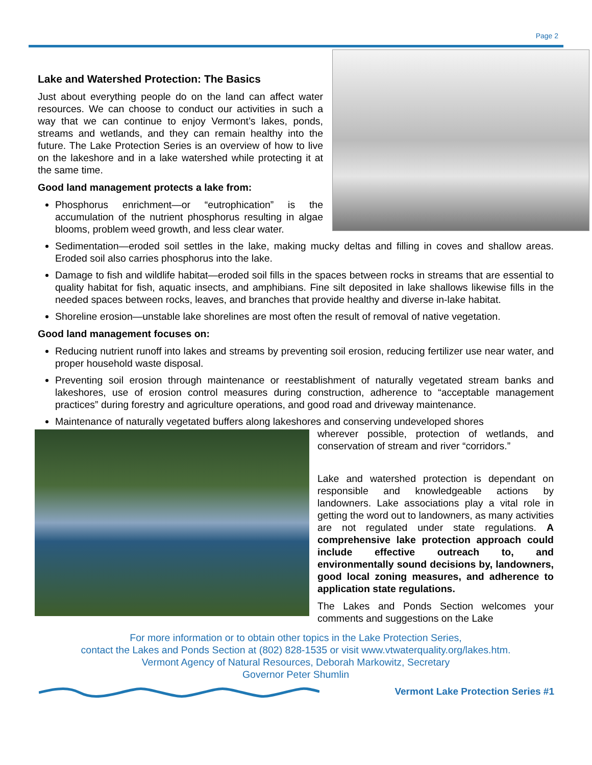Page 2
Lake and Watershed Protection: The Basics
Just about everything people do on the land can affect water resources. We can choose to conduct our activities in such a way that we can continue to enjoy Vermont’s lakes, ponds, streams and wetlands, and they can remain healthy into the future. The Lake Protection Series is an overview of how to live on the lakeshore and in a lake watershed while protecting it at the same time.
Good land management protects a lake from:
Phosphorus enrichment—or “eutrophication” is the accumulation of the nutrient phosphorus resulting in algae blooms, problem weed growth, and less clear water.
Sedimentation—eroded soil settles in the lake, making mucky deltas and filling in coves and shallow areas. Eroded soil also carries phosphorus into the lake.
Damage to fish and wildlife habitat—eroded soil fills in the spaces between rocks in streams that are essential to quality habitat for fish, aquatic insects, and amphibians. Fine silt deposited in lake shallows likewise fills in the needed spaces between rocks, leaves, and branches that provide healthy and diverse in-lake habitat.
Shoreline erosion—unstable lake shorelines are most often the result of removal of native vegetation.
Good land management focuses on:
Reducing nutrient runoff into lakes and streams by preventing soil erosion, reducing fertilizer use near water, and proper household waste disposal.
Preventing soil erosion through maintenance or reestablishment of naturally vegetated stream banks and lakeshores, use of erosion control measures during construction, adherence to “acceptable management practices” during forestry and agriculture operations, and good road and driveway maintenance.
Maintenance of naturally vegetated buffers along lakeshores and conserving undeveloped shores
wherever possible, protection of wetlands, and conservation of stream and river “corridors.”
Lake and watershed protection is dependant on responsible and knowledgeable actions by landowners. Lake associations play a vital role in getting the word out to landowners, as many activities are not regulated under state regulations. A comprehensive lake protection approach could include effective outreach to, and environmentally sound decisions by, landowners, good local zoning measures, and adherence to application state regulations.
The Lakes and Ponds Section welcomes your comments and suggestions on the Lake
For more information or to obtain other topics in the Lake Protection Series,
contact the Lakes and Ponds Section at (802) 828-1535 or visit www.vtwaterquality.org/lakes.htm.
Vermont Agency of Natural Resources, Deborah Markowitz, Secretary
Governor Peter Shumlin
Vermont Lake Protection Series #1